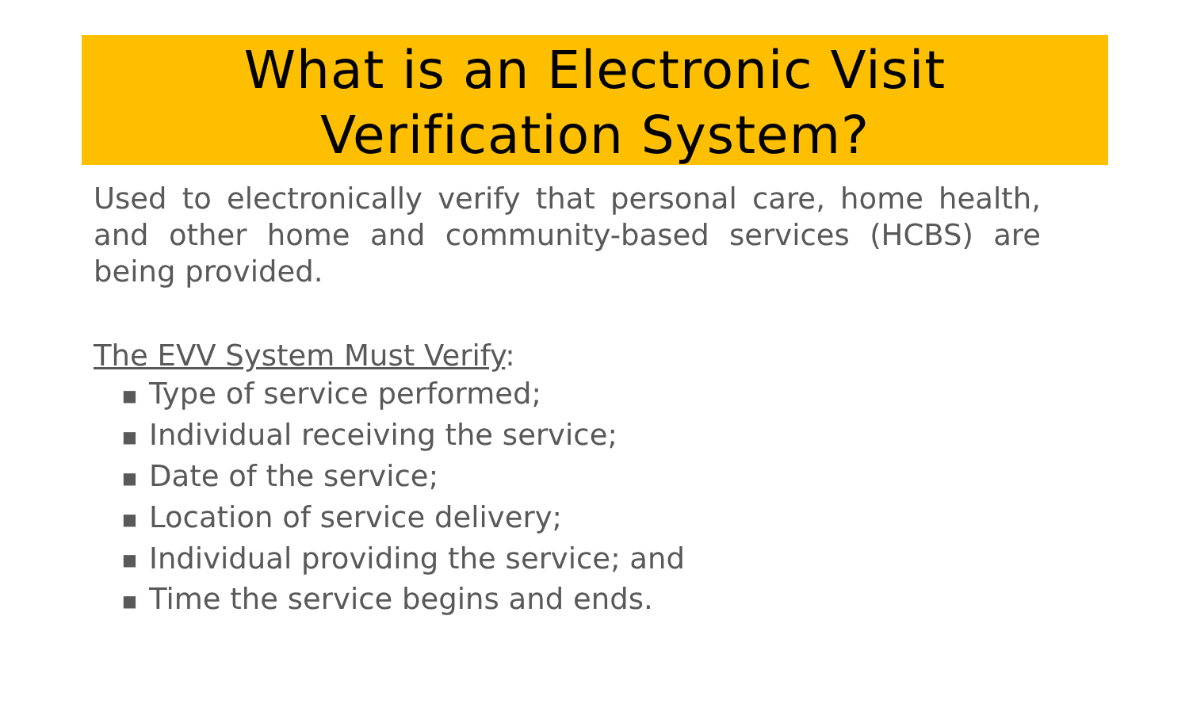What is an Electronic Visit
Verification System?
Used to electronically verify that personal care, home health, and other home and community-based services (HCBS) are being provided.
The EVV System Must Verify:
■ Type of service performed;
■ Individual receiving the service;
■ Date of the service;
■ Location of service delivery;
■ Individual providing the service; and
■ Time the service begins and ends.